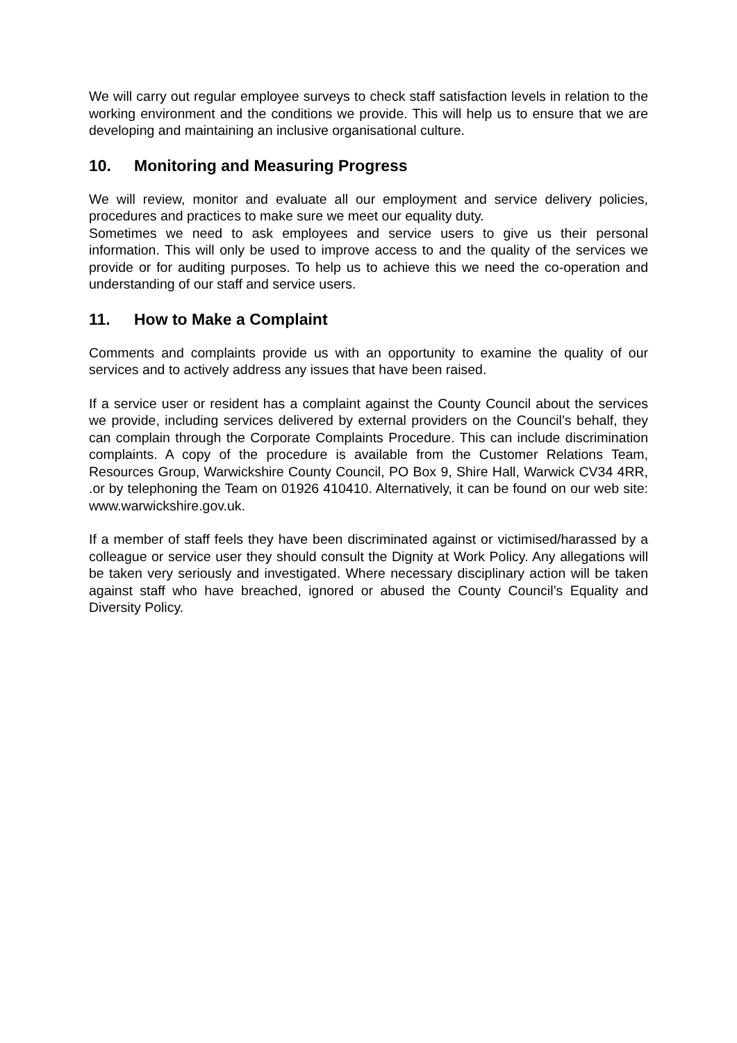We will carry out regular employee surveys to check staff satisfaction levels in relation to the working environment and the conditions we provide. This will help us to ensure that we are developing and maintaining an inclusive organisational culture.
10. Monitoring and Measuring Progress
We will review, monitor and evaluate all our employment and service delivery policies, procedures and practices to make sure we meet our equality duty.
Sometimes we need to ask employees and service users to give us their personal information. This will only be used to improve access to and the quality of the services we provide or for auditing purposes. To help us to achieve this we need the co-operation and understanding of our staff and service users.
11. How to Make a Complaint
Comments and complaints provide us with an opportunity to examine the quality of our services and to actively address any issues that have been raised.
If a service user or resident has a complaint against the County Council about the services we provide, including services delivered by external providers on the Council’s behalf, they can complain through the Corporate Complaints Procedure. This can include discrimination complaints. A copy of the procedure is available from the Customer Relations Team, Resources Group, Warwickshire County Council, PO Box 9, Shire Hall, Warwick CV34 4RR, .or by telephoning the Team on 01926 410410. Alternatively, it can be found on our web site: www.warwickshire.gov.uk.
If a member of staff feels they have been discriminated against or victimised/harassed by a colleague or service user they should consult the Dignity at Work Policy. Any allegations will be taken very seriously and investigated. Where necessary disciplinary action will be taken against staff who have breached, ignored or abused the County Council’s Equality and Diversity Policy.